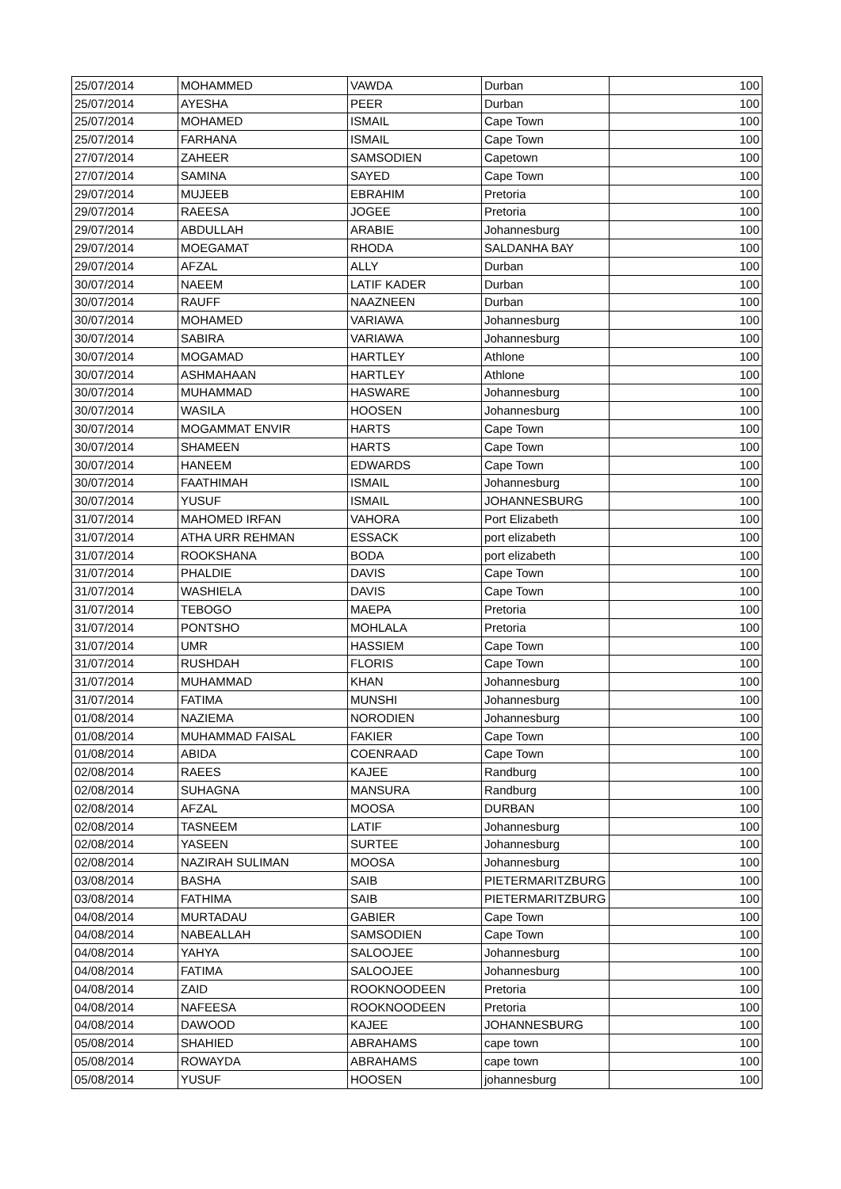| 25/07/2014 | MOHAMMED | VAWDA | Durban | 100 |
| 25/07/2014 | AYESHA | PEER | Durban | 100 |
| 25/07/2014 | MOHAMED | ISMAIL | Cape Town | 100 |
| 25/07/2014 | FARHANA | ISMAIL | Cape Town | 100 |
| 27/07/2014 | ZAHEER | SAMSODIEN | Capetown | 100 |
| 27/07/2014 | SAMINA | SAYED | Cape Town | 100 |
| 29/07/2014 | MUJEEB | EBRAHIM | Pretoria | 100 |
| 29/07/2014 | RAEESA | JOGEE | Pretoria | 100 |
| 29/07/2014 | ABDULLAH | ARABIE | Johannesburg | 100 |
| 29/07/2014 | MOEGAMAT | RHODA | SALDANHA BAY | 100 |
| 29/07/2014 | AFZAL | ALLY | Durban | 100 |
| 30/07/2014 | NAEEM | LATIF KADER | Durban | 100 |
| 30/07/2014 | RAUFF | NAAZNEEN | Durban | 100 |
| 30/07/2014 | MOHAMED | VARIAWA | Johannesburg | 100 |
| 30/07/2014 | SABIRA | VARIAWA | Johannesburg | 100 |
| 30/07/2014 | MOGAMAD | HARTLEY | Athlone | 100 |
| 30/07/2014 | ASHMAHAAN | HARTLEY | Athlone | 100 |
| 30/07/2014 | MUHAMMAD | HASWARE | Johannesburg | 100 |
| 30/07/2014 | WASILA | HOOSEN | Johannesburg | 100 |
| 30/07/2014 | MOGAMMAT ENVIR | HARTS | Cape Town | 100 |
| 30/07/2014 | SHAMEEN | HARTS | Cape Town | 100 |
| 30/07/2014 | HANEEM | EDWARDS | Cape Town | 100 |
| 30/07/2014 | FAATHIMAH | ISMAIL | Johannesburg | 100 |
| 30/07/2014 | YUSUF | ISMAIL | JOHANNESBURG | 100 |
| 31/07/2014 | MAHOMED IRFAN | VAHORA | Port Elizabeth | 100 |
| 31/07/2014 | ATHA URR REHMAN | ESSACK | port elizabeth | 100 |
| 31/07/2014 | ROOKSHANA | BODA | port elizabeth | 100 |
| 31/07/2014 | PHALDIE | DAVIS | Cape Town | 100 |
| 31/07/2014 | WASHIELA | DAVIS | Cape Town | 100 |
| 31/07/2014 | TEBOGO | MAEPA | Pretoria | 100 |
| 31/07/2014 | PONTSHO | MOHLALA | Pretoria | 100 |
| 31/07/2014 | UMR | HASSIEM | Cape Town | 100 |
| 31/07/2014 | RUSHDAH | FLORIS | Cape Town | 100 |
| 31/07/2014 | MUHAMMAD | KHAN | Johannesburg | 100 |
| 31/07/2014 | FATIMA | MUNSHI | Johannesburg | 100 |
| 01/08/2014 | NAZIEMA | NORODIEN | Johannesburg | 100 |
| 01/08/2014 | MUHAMMAD FAISAL | FAKIER | Cape Town | 100 |
| 01/08/2014 | ABIDA | COENRAAD | Cape Town | 100 |
| 02/08/2014 | RAEES | KAJEE | Randburg | 100 |
| 02/08/2014 | SUHAGNA | MANSURA | Randburg | 100 |
| 02/08/2014 | AFZAL | MOOSA | DURBAN | 100 |
| 02/08/2014 | TASNEEM | LATIF | Johannesburg | 100 |
| 02/08/2014 | YASEEN | SURTEE | Johannesburg | 100 |
| 02/08/2014 | NAZIRAH SULIMAN | MOOSA | Johannesburg | 100 |
| 03/08/2014 | BASHA | SAIB | PIETERMARITZBURG | 100 |
| 03/08/2014 | FATHIMA | SAIB | PIETERMARITZBURG | 100 |
| 04/08/2014 | MURTADAU | GABIER | Cape Town | 100 |
| 04/08/2014 | NABEALLAH | SAMSODIEN | Cape Town | 100 |
| 04/08/2014 | YAHYA | SALOOJEE | Johannesburg | 100 |
| 04/08/2014 | FATIMA | SALOOJEE | Johannesburg | 100 |
| 04/08/2014 | ZAID | ROOKNOODEEN | Pretoria | 100 |
| 04/08/2014 | NAFEESA | ROOKNOODEEN | Pretoria | 100 |
| 04/08/2014 | DAWOOD | KAJEE | JOHANNESBURG | 100 |
| 05/08/2014 | SHAHIED | ABRAHAMS | cape town | 100 |
| 05/08/2014 | ROWAYDA | ABRAHAMS | cape town | 100 |
| 05/08/2014 | YUSUF | HOOSEN | johannesburg | 100 |